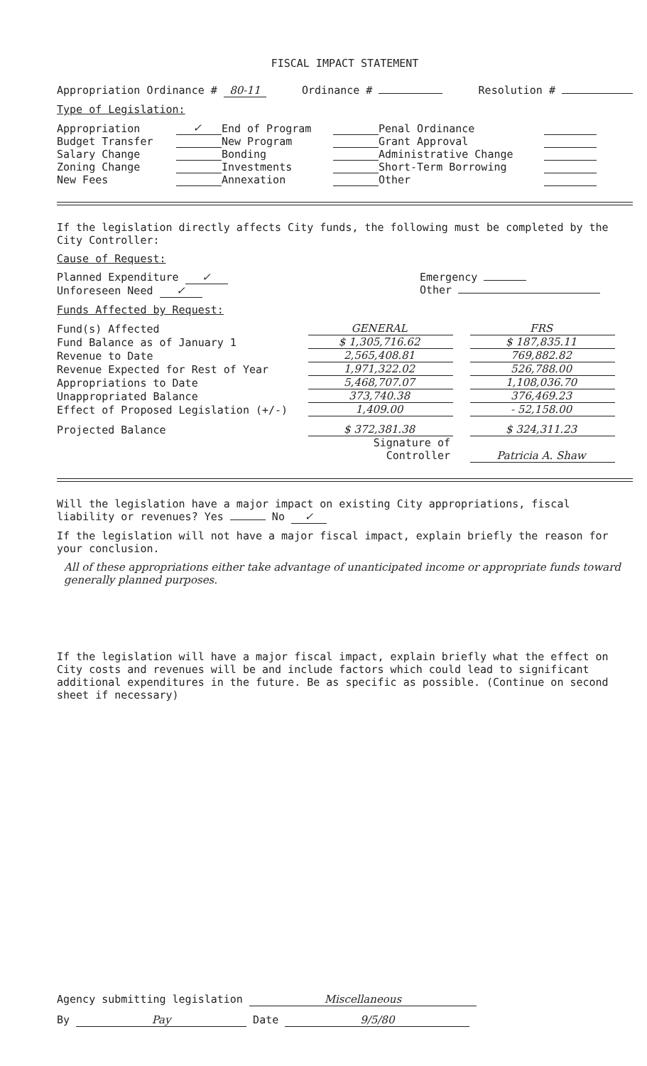FISCAL IMPACT STATEMENT
Appropriation Ordinance # 80-11 Ordinance # Resolution #
Type of Legislation:
| Appropriation | ✓ | End of Program | | Penal Ordinance | |
| Budget Transfer | | New Program | | Grant Approval | |
| Salary Change | | Bonding | | Administrative Change | |
| Zoning Change | | Investments | | Short-Term Borrowing | |
| New Fees | | Annexation | | Other | |
If the legislation directly affects City funds, the following must be completed by the City Controller:
Cause of Request:
Planned Expenditure ✓
Unforeseen Need ✓
Emergency
Other
Funds Affected by Request:
| Fund(s) Affected | GENERAL | | FRS |
| Fund Balance as of January 1 | $ 1,305,716.62 | | $ 187,835.11 |
| Revenue to Date | 2,565,408.81 | | 769,882.82 |
| Revenue Expected for Rest of Year | 1,971,322.02 | | 526,788.00 |
| Appropriations to Date | 5,468,707.07 | | 1,108,036.70 |
| Unappropriated Balance | 373,740.38 | | 376,469.23 |
| Effect of Proposed Legislation (+/-) | 1,409.00 | | - 52,158.00 |
| Projected Balance | $ 372,381.38 | | $ 324,311.23 |
| | Signature of Controller | | Patricia A. Shaw |
Will the legislation have a major impact on existing City appropriations, fiscal liability or revenues? Yes No ✓
If the legislation will not have a major fiscal impact, explain briefly the reason for your conclusion.
All of these appropriations either take advantage of unanticipated income or appropriate funds toward generally planned purposes.
If the legislation will have a major fiscal impact, explain briefly what the effect on City costs and revenues will be and include factors which could lead to significant additional expenditures in the future. Be as specific as possible. (Continue on second sheet if necessary)
Agency submitting legislation Miscellaneous
By Pay Date 9/5/80